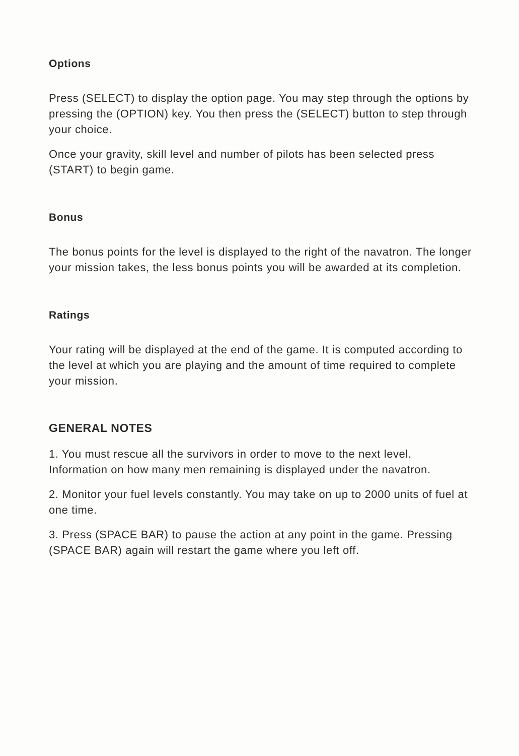Options
Press (SELECT) to display the option page. You may step through the options by pressing the (OPTION) key. You then press the (SELECT) button to step through your choice.
Once your gravity, skill level and number of pilots has been selected press (START) to begin game.
Bonus
The bonus points for the level is displayed to the right of the navatron. The longer your mission takes, the less bonus points you will be awarded at its completion.
Ratings
Your rating will be displayed at the end of the game. It is computed according to the level at which you are playing and the amount of time required to complete your mission.
GENERAL NOTES
1. You must rescue all the survivors in order to move to the next level. Information on how many men remaining is displayed under the navatron.
2. Monitor your fuel levels constantly. You may take on up to 2000 units of fuel at one time.
3. Press (SPACE BAR) to pause the action at any point in the game. Pressing (SPACE BAR) again will restart the game where you left off.